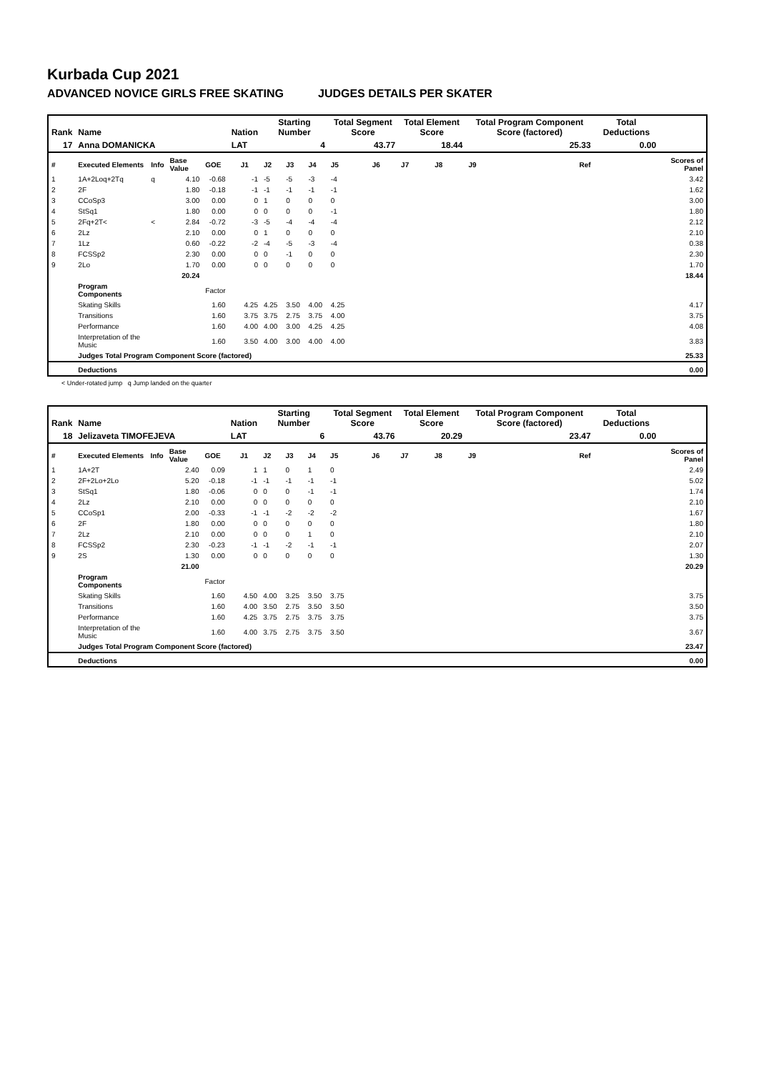Kurbada Cup 2021
ADVANCED NOVICE GIRLS FREE SKATING JUDGES DETAILS PER SKATER
| Rank | Name | | | | Nation | Starting Number | | | Total Segment Score | | Total Element Score | | Total Program Component Score (factored) | | | Total Deductions | |
| --- | --- | --- | --- | --- | --- | --- | --- | --- | --- | --- | --- | --- | --- | --- | --- | --- | --- |
| 17 | Anna DOMANICKA | | | | LAT | 4 | | | 43.77 | | 18.44 | | 25.33 | | | 0.00 | |
| # | Executed Elements | Info | Base Value | GOE | J1 | J2 | J3 | J4 | J5 | J6 | J7 | J8 | J9 | | Ref | | Scores of Panel |
| 1 | 1A+2Loq+2Tq | q | 4.10 | -0.68 | -1 | -5 | -5 | -3 | -4 | | | | | | | | 3.42 |
| 2 | 2F | | 1.80 | -0.18 | -1 | -1 | -1 | -1 | -1 | | | | | | | | 1.62 |
| 3 | CCoSp3 | | 3.00 | 0.00 | 0 | 1 | 0 | 0 | 0 | | | | | | | | 3.00 |
| 4 | StSq1 | | 1.80 | 0.00 | 0 | 0 | 0 | 0 | -1 | | | | | | | | 1.80 |
| 5 | 2Fq+2T< | < | 2.84 | -0.72 | -3 | -5 | -4 | -4 | -4 | | | | | | | | 2.12 |
| 6 | 2Lz | | 2.10 | 0.00 | 0 | 1 | 0 | 0 | 0 | | | | | | | | 2.10 |
| 7 | 1Lz | | 0.60 | -0.22 | -2 | -4 | -5 | -3 | -4 | | | | | | | | 0.38 |
| 8 | FCSSp2 | | 2.30 | 0.00 | 0 | 0 | -1 | 0 | 0 | | | | | | | | 2.30 |
| 9 | 2Lo | | 1.70 | 0.00 | 0 | 0 | 0 | 0 | 0 | | | | | | | | 1.70 |
| | | | 20.24 | | | | | | | | | | | | | | 18.44 |
| | Program Components | | | Factor | | | | | | | | | | | | | |
| | Skating Skills | | | 1.60 | 4.25 | 4.25 | 3.50 | 4.00 | 4.25 | | | | | | | | 4.17 |
| | Transitions | | | 1.60 | 3.75 | 3.75 | 2.75 | 3.75 | 4.00 | | | | | | | | 3.75 |
| | Performance | | | 1.60 | 4.00 | 4.00 | 3.00 | 4.25 | 4.25 | | | | | | | | 4.08 |
| | Interpretation of the Music | | | 1.60 | 3.50 | 4.00 | 3.00 | 4.00 | 4.00 | | | | | | | | 3.83 |
| | Judges Total Program Component Score (factored) | | | | | | | | | | | | | | | | 25.33 |
| | Deductions | | | | | | | | | | | | | | | | 0.00 |
< Under-rotated jump q Jump landed on the quarter
| Rank | Name | | | | Nation | Starting Number | | | Total Segment Score | | Total Element Score | | Total Program Component Score (factored) | | | Total Deductions | |
| --- | --- | --- | --- | --- | --- | --- | --- | --- | --- | --- | --- | --- | --- | --- | --- | --- | --- |
| 18 | Jelizaveta TIMOFEJEVA | | | | LAT | 6 | | | 43.76 | | 20.29 | | 23.47 | | | 0.00 | |
| # | Executed Elements | Info | Base Value | GOE | J1 | J2 | J3 | J4 | J5 | J6 | J7 | J8 | J9 | | Ref | | Scores of Panel |
| 1 | 1A+2T | | 2.40 | 0.09 | 1 | 1 | 0 | 1 | 0 | | | | | | | | 2.49 |
| 2 | 2F+2Lo+2Lo | | 5.20 | -0.18 | -1 | -1 | -1 | -1 | -1 | | | | | | | | 5.02 |
| 3 | StSq1 | | 1.80 | -0.06 | 0 | 0 | 0 | -1 | -1 | | | | | | | | 1.74 |
| 4 | 2Lz | | 2.10 | 0.00 | 0 | 0 | 0 | 0 | 0 | | | | | | | | 2.10 |
| 5 | CCoSp1 | | 2.00 | -0.33 | -1 | -1 | -2 | -2 | -2 | | | | | | | | 1.67 |
| 6 | 2F | | 1.80 | 0.00 | 0 | 0 | 0 | 0 | 0 | | | | | | | | 1.80 |
| 7 | 2Lz | | 2.10 | 0.00 | 0 | 0 | 0 | 1 | 0 | | | | | | | | 2.10 |
| 8 | FCSSp2 | | 2.30 | -0.23 | -1 | -1 | -2 | -1 | -1 | | | | | | | | 2.07 |
| 9 | 2S | | 1.30 | 0.00 | 0 | 0 | 0 | 0 | 0 | | | | | | | | 1.30 |
| | | | 21.00 | | | | | | | | | | | | | | 20.29 |
| | Program Components | | | Factor | | | | | | | | | | | | | |
| | Skating Skills | | | 1.60 | 4.50 | 4.00 | 3.25 | 3.50 | 3.75 | | | | | | | | 3.75 |
| | Transitions | | | 1.60 | 4.00 | 3.50 | 2.75 | 3.50 | 3.50 | | | | | | | | 3.50 |
| | Performance | | | 1.60 | 4.25 | 3.75 | 2.75 | 3.75 | 3.75 | | | | | | | | 3.75 |
| | Interpretation of the Music | | | 1.60 | 4.00 | 3.75 | 2.75 | 3.75 | 3.50 | | | | | | | | 3.67 |
| | Judges Total Program Component Score (factored) | | | | | | | | | | | | | | | | 23.47 |
| | Deductions | | | | | | | | | | | | | | | | 0.00 |